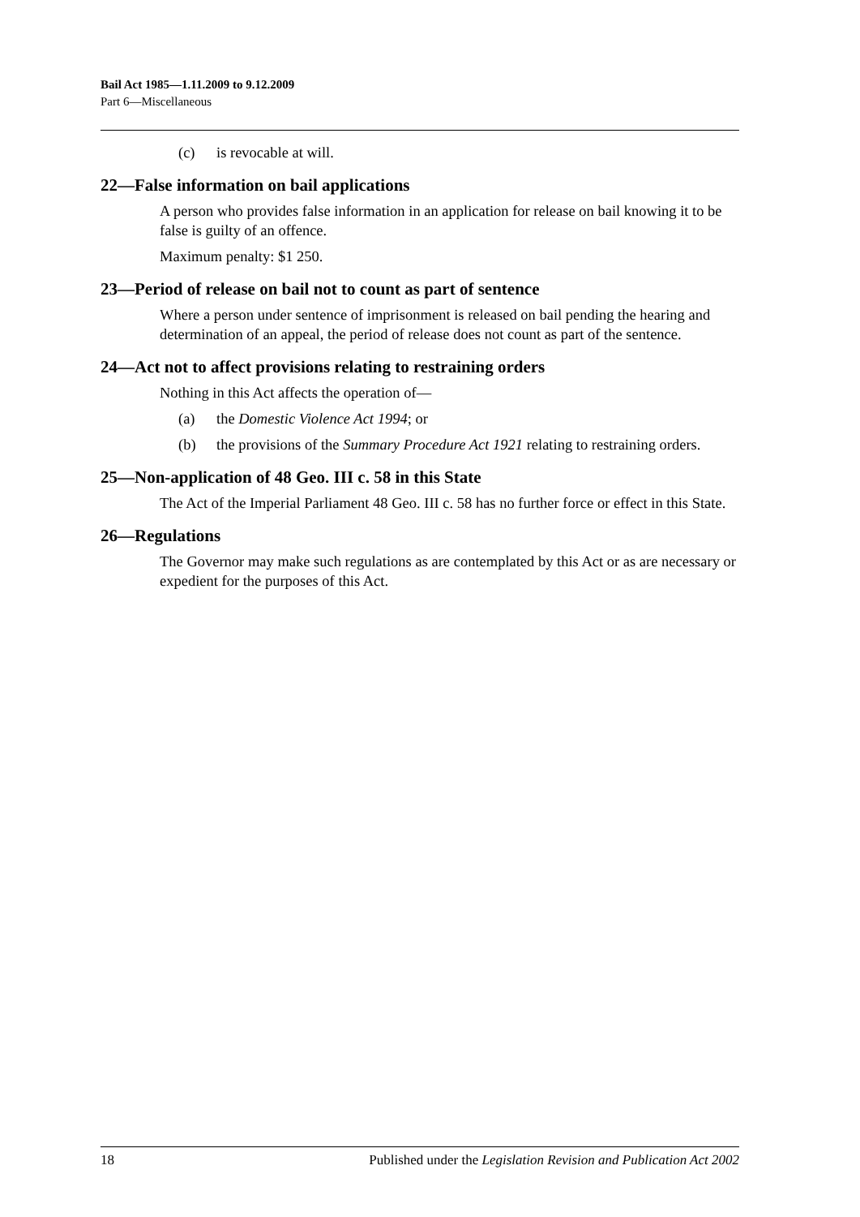Bail Act 1985—1.11.2009 to 9.12.2009
Part 6—Miscellaneous
(c) is revocable at will.
22—False information on bail applications
A person who provides false information in an application for release on bail knowing it to be false is guilty of an offence.
Maximum penalty: $1 250.
23—Period of release on bail not to count as part of sentence
Where a person under sentence of imprisonment is released on bail pending the hearing and determination of an appeal, the period of release does not count as part of the sentence.
24—Act not to affect provisions relating to restraining orders
Nothing in this Act affects the operation of—
(a) the Domestic Violence Act 1994; or
(b) the provisions of the Summary Procedure Act 1921 relating to restraining orders.
25—Non-application of 48 Geo. III c. 58 in this State
The Act of the Imperial Parliament 48 Geo. III c. 58 has no further force or effect in this State.
26—Regulations
The Governor may make such regulations as are contemplated by this Act or as are necessary or expedient for the purposes of this Act.
18 Published under the Legislation Revision and Publication Act 2002